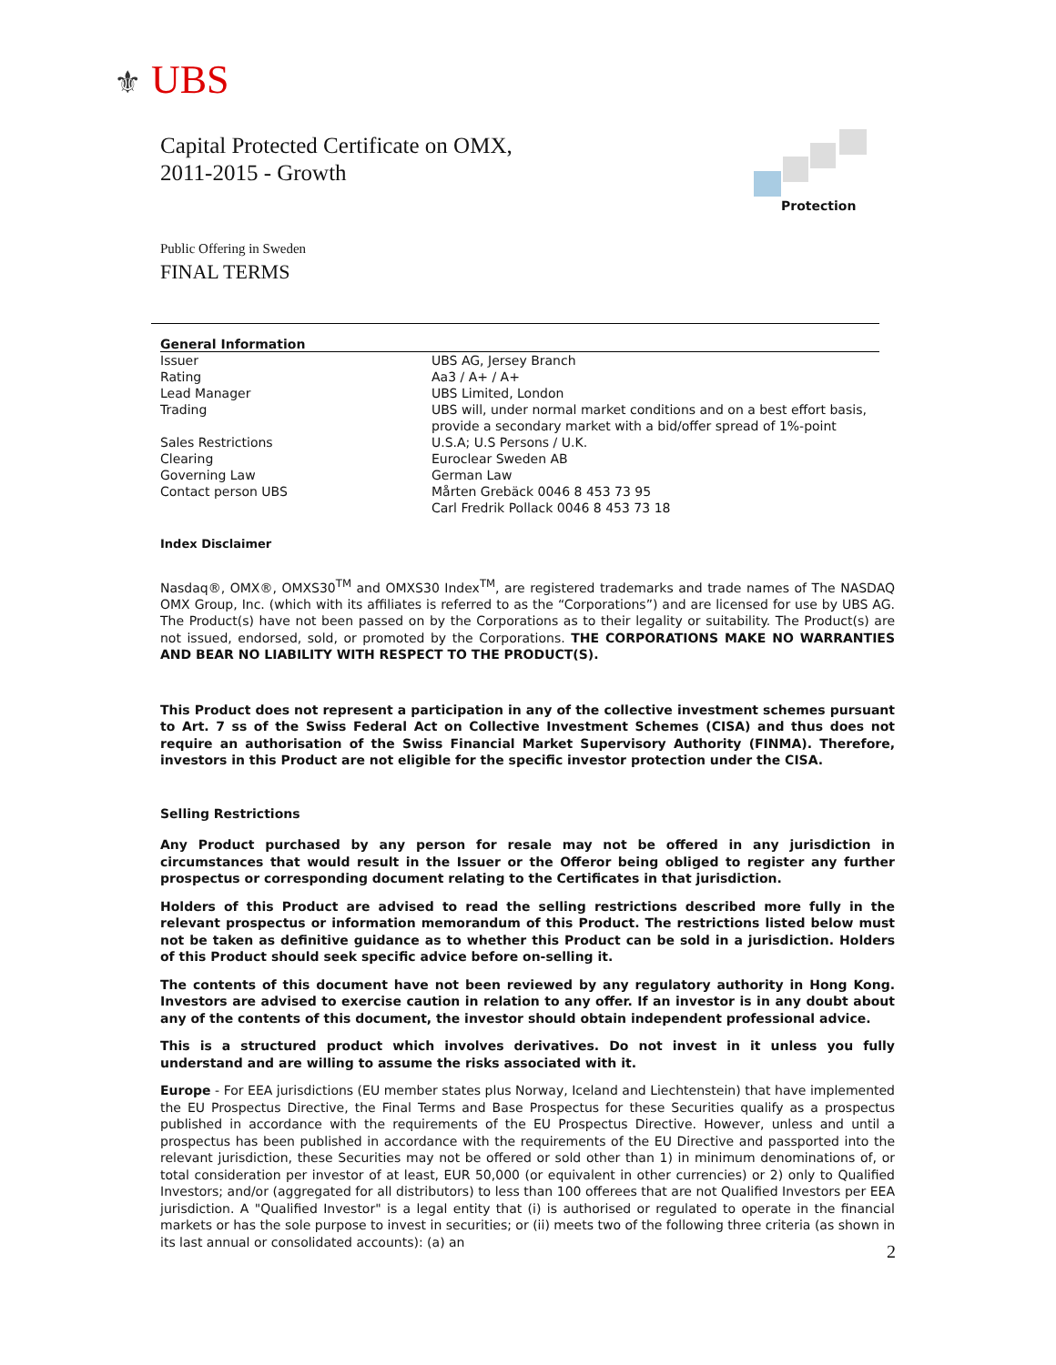⚜ UBS
Capital Protected Certificate on OMX,
2011-2015 - Growth
Protection
Public Offering in Sweden
FINAL TERMS
General Information
| Issuer | UBS AG, Jersey Branch |
| Rating | Aa3 / A+ / A+ |
| Lead Manager | UBS Limited, London |
| Trading | UBS will, under normal market conditions and on a best effort basis, provide a secondary market with a bid/offer spread of 1%-point |
| Sales Restrictions | U.S.A; U.S Persons / U.K. |
| Clearing | Euroclear Sweden AB |
| Governing Law | German Law |
| Contact person UBS | Mårten Grebäck 0046 8 453 73 95 Carl Fredrik Pollack 0046 8 453 73 18 |
Index Disclaimer
Nasdaq®, OMX®, OMXS30<sup>TM</sup> and OMXS30 Index<sup>TM</sup>, are registered trademarks and trade names of The NASDAQ OMX Group, Inc. (which with its affiliates is referred to as the “Corporations”) and are licensed for use by UBS AG. The Product(s) have not been passed on by the Corporations as to their legality or suitability. The Product(s) are not issued, endorsed, sold, or promoted by the Corporations. THE CORPORATIONS MAKE NO WARRANTIES AND BEAR NO LIABILITY WITH RESPECT TO THE PRODUCT(S).
This Product does not represent a participation in any of the collective investment schemes pursuant to Art. 7 ss of the Swiss Federal Act on Collective Investment Schemes (CISA) and thus does not require an authorisation of the Swiss Financial Market Supervisory Authority (FINMA). Therefore, investors in this Product are not eligible for the specific investor protection under the CISA.
Selling Restrictions
Any Product purchased by any person for resale may not be offered in any jurisdiction in circumstances that would result in the Issuer or the Offeror being obliged to register any further prospectus or corresponding document relating to the Certificates in that jurisdiction.
Holders of this Product are advised to read the selling restrictions described more fully in the relevant prospectus or information memorandum of this Product. The restrictions listed below must not be taken as definitive guidance as to whether this Product can be sold in a jurisdiction. Holders of this Product should seek specific advice before on-selling it.
The contents of this document have not been reviewed by any regulatory authority in Hong Kong. Investors are advised to exercise caution in relation to any offer. If an investor is in any doubt about any of the contents of this document, the investor should obtain independent professional advice.
This is a structured product which involves derivatives. Do not invest in it unless you fully understand and are willing to assume the risks associated with it.
Europe - For EEA jurisdictions (EU member states plus Norway, Iceland and Liechtenstein) that have implemented the EU Prospectus Directive, the Final Terms and Base Prospectus for these Securities qualify as a prospectus published in accordance with the requirements of the EU Prospectus Directive. However, unless and until a prospectus has been published in accordance with the requirements of the EU Directive and passported into the relevant jurisdiction, these Securities may not be offered or sold other than 1) in minimum denominations of, or total consideration per investor of at least, EUR 50,000 (or equivalent in other currencies) or 2) only to Qualified Investors; and/or (aggregated for all distributors) to less than 100 offerees that are not Qualified Investors per EEA jurisdiction. A "Qualified Investor" is a legal entity that (i) is authorised or regulated to operate in the financial markets or has the sole purpose to invest in securities; or (ii) meets two of the following three criteria (as shown in its last annual or consolidated accounts): (a) an
2